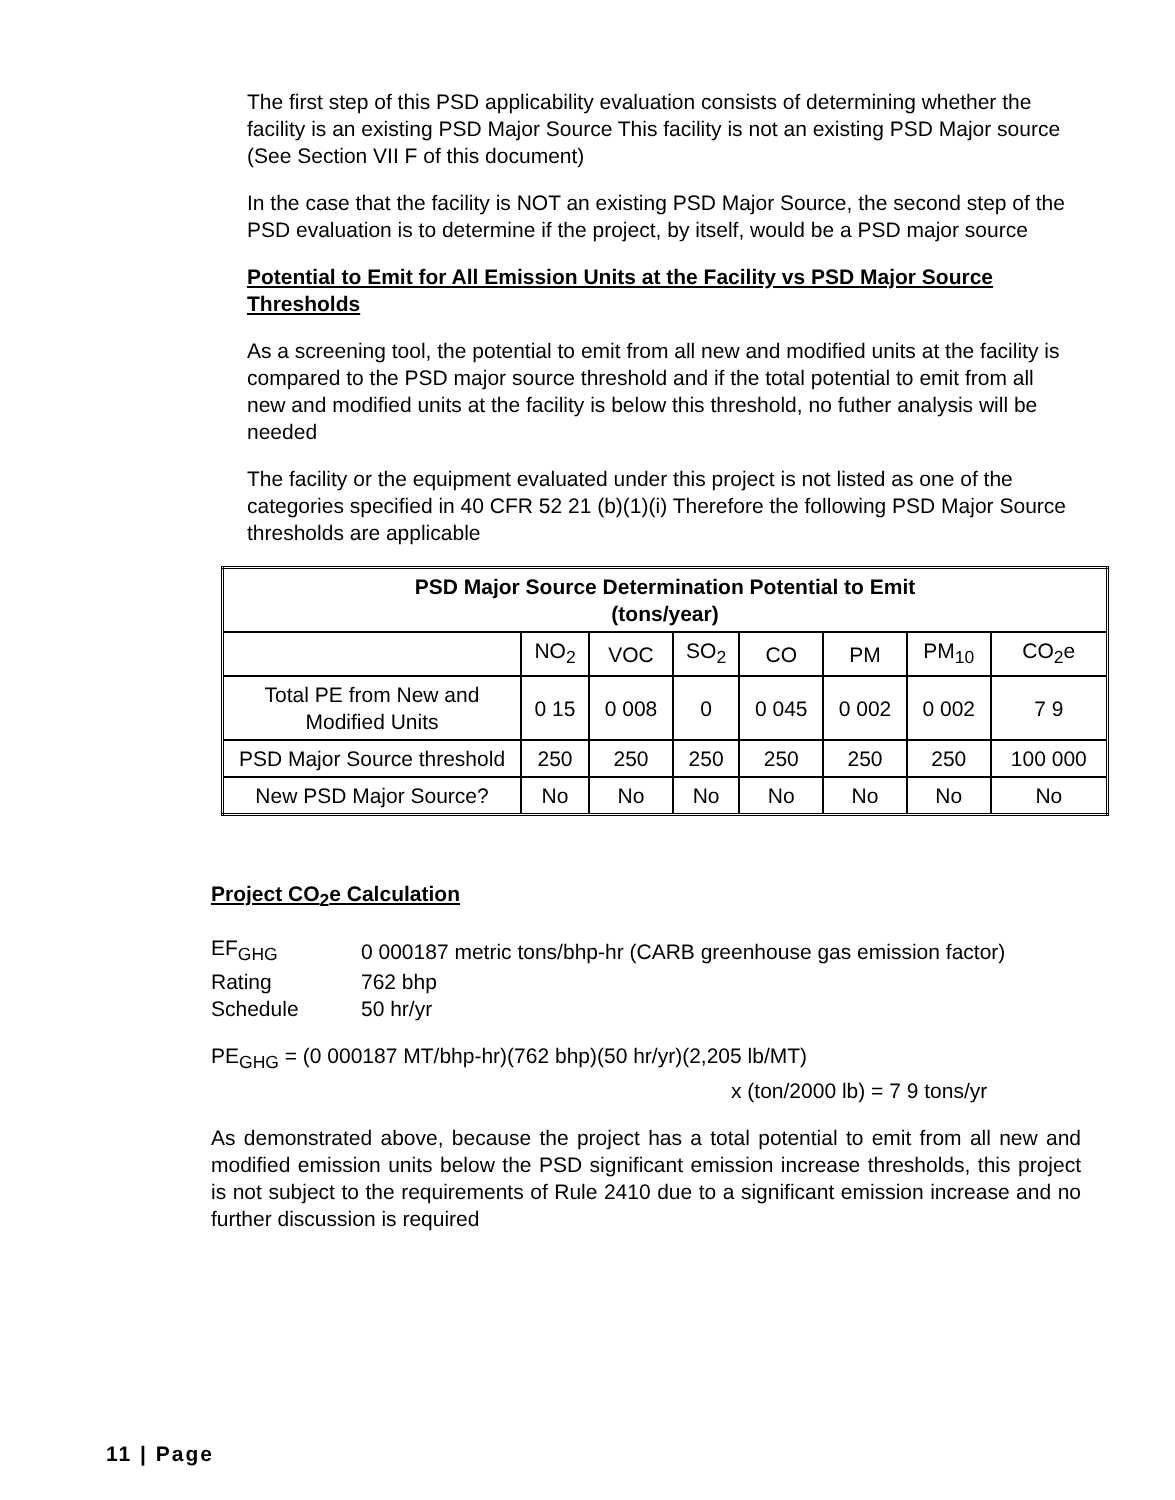The first step of this PSD applicability evaluation consists of determining whether the facility is an existing PSD Major Source This facility is not an existing PSD Major source (See Section VII F of this document)
In the case that the facility is NOT an existing PSD Major Source, the second step of the PSD evaluation is to determine if the project, by itself, would be a PSD major source
Potential to Emit for All Emission Units at the Facility vs PSD Major Source Thresholds
As a screening tool, the potential to emit from all new and modified units at the facility is compared to the PSD major source threshold and if the total potential to emit from all new and modified units at the facility is below this threshold, no futher analysis will be needed
The facility or the equipment evaluated under this project is not listed as one of the categories specified in 40 CFR 52 21 (b)(1)(i) Therefore the following PSD Major Source thresholds are applicable
| PSD Major Source Determination Potential to Emit (tons/year) | | | | | | | |
| --- | --- | --- | --- | --- | --- | --- | --- |
| | NO<sub>2</sub> | VOC | SO<sub>2</sub> | CO | PM | PM<sub>10</sub> | CO<sub>2</sub>e |
| Total PE from New and Modified Units | 0 15 | 0 008 | 0 | 0 045 | 0 002 | 0 002 | 7 9 |
| PSD Major Source threshold | 250 | 250 | 250 | 250 | 250 | 250 | 100 000 |
| New PSD Major Source? | No | No | No | No | No | No | No |
Project CO<sub>2</sub>e Calculation
| EF<sub>GHG</sub> | 0 000187 metric tons/bhp-hr (CARB greenhouse gas emission factor) |
| Rating | 762 bhp |
| Schedule | 50 hr/yr |
PE<sub>GHG</sub> = (0 000187 MT/bhp-hr)(762 bhp)(50 hr/yr)(2,205 lb/MT)
x (ton/2000 lb) = 7 9 tons/yr
As demonstrated above, because the project has a total potential to emit from all new and modified emission units below the PSD significant emission increase thresholds, this project is not subject to the requirements of Rule 2410 due to a significant emission increase and no further discussion is required
11 | Page